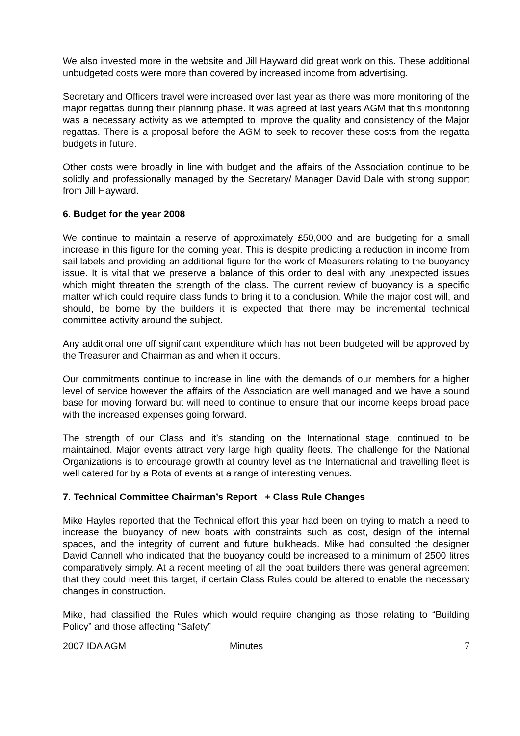We also invested more in the website and Jill Hayward did great work on this. These additional unbudgeted costs were more than covered by increased income from advertising.
Secretary and Officers travel were increased over last year as there was more monitoring of the major regattas during their planning phase. It was agreed at last years AGM that this monitoring was a necessary activity as we attempted to improve the quality and consistency of the Major regattas. There is a proposal before the AGM to seek to recover these costs from the regatta budgets in future.
Other costs were broadly in line with budget and the affairs of the Association continue to be solidly and professionally managed by the Secretary/ Manager David Dale with strong support from Jill Hayward.
6. Budget for the year 2008
We continue to maintain a reserve of approximately £50,000 and are budgeting for a small increase in this figure for the coming year. This is despite predicting a reduction in income from sail labels and providing an additional figure for the work of Measurers relating to the buoyancy issue. It is vital that we preserve a balance of this order to deal with any unexpected issues which might threaten the strength of the class. The current review of buoyancy is a specific matter which could require class funds to bring it to a conclusion. While the major cost will, and should, be borne by the builders it is expected that there may be incremental technical committee activity around the subject.
Any additional one off significant expenditure which has not been budgeted will be approved by the Treasurer and Chairman as and when it occurs.
Our commitments continue to increase in line with the demands of our members for a higher level of service however the affairs of the Association are well managed and we have a sound base for moving forward but will need to continue to ensure that our income keeps broad pace with the increased expenses going forward.
The strength of our Class and it’s standing on the International stage, continued to be maintained. Major events attract very large high quality fleets. The challenge for the National Organizations is to encourage growth at country level as the International and travelling fleet is well catered for by a Rota of events at a range of interesting venues.
7. Technical Committee Chairman’s Report + Class Rule Changes
Mike Hayles reported that the Technical effort this year had been on trying to match a need to increase the buoyancy of new boats with constraints such as cost, design of the internal spaces, and the integrity of current and future bulkheads. Mike had consulted the designer David Cannell who indicated that the buoyancy could be increased to a minimum of 2500 litres comparatively simply. At a recent meeting of all the boat builders there was general agreement that they could meet this target, if certain Class Rules could be altered to enable the necessary changes in construction.
Mike, had classified the Rules which would require changing as those relating to “Building Policy” and those affecting “Safety”
2007 IDA AGM Minutes 7